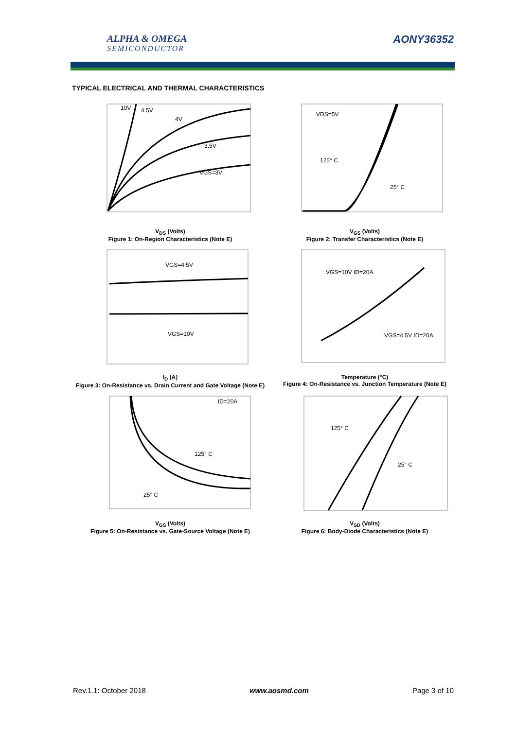ALPHA & OMEGA
SEMICONDUCTOR
AONY36352
TYPICAL ELECTRICAL AND THERMAL CHARACTERISTICS
VGS=3V
3.5V
4V
4.5V
10V
V<sub>DS</sub> (Volts)
Figure 1: On-Region Characteristics (Note E)
VDS=5V
125° C
25° C
V<sub>GS</sub> (Volts)
Figure 2: Transfer Characteristics (Note E)
VGS=4.5V
VGS=10V
I<sub>D</sub> (A)
Figure 3: On-Resistance vs. Drain Current and Gate Voltage (Note E)
VGS=10V ID=20A
VGS=4.5V ID=20A
Temperature (°C)
Figure 4: On-Resistance vs. Junction Temperature (Note E)
ID=20A
125° C
25° C
V<sub>GS</sub> (Volts)
Figure 5: On-Resistance vs. Gate-Source Voltage (Note E)
125° C
25° C
V<sub>SD</sub> (Volts)
Figure 6: Body-Diode Characteristics (Note E)
Rev.1.1: October 2018 www.aosmd.com Page 3 of 10